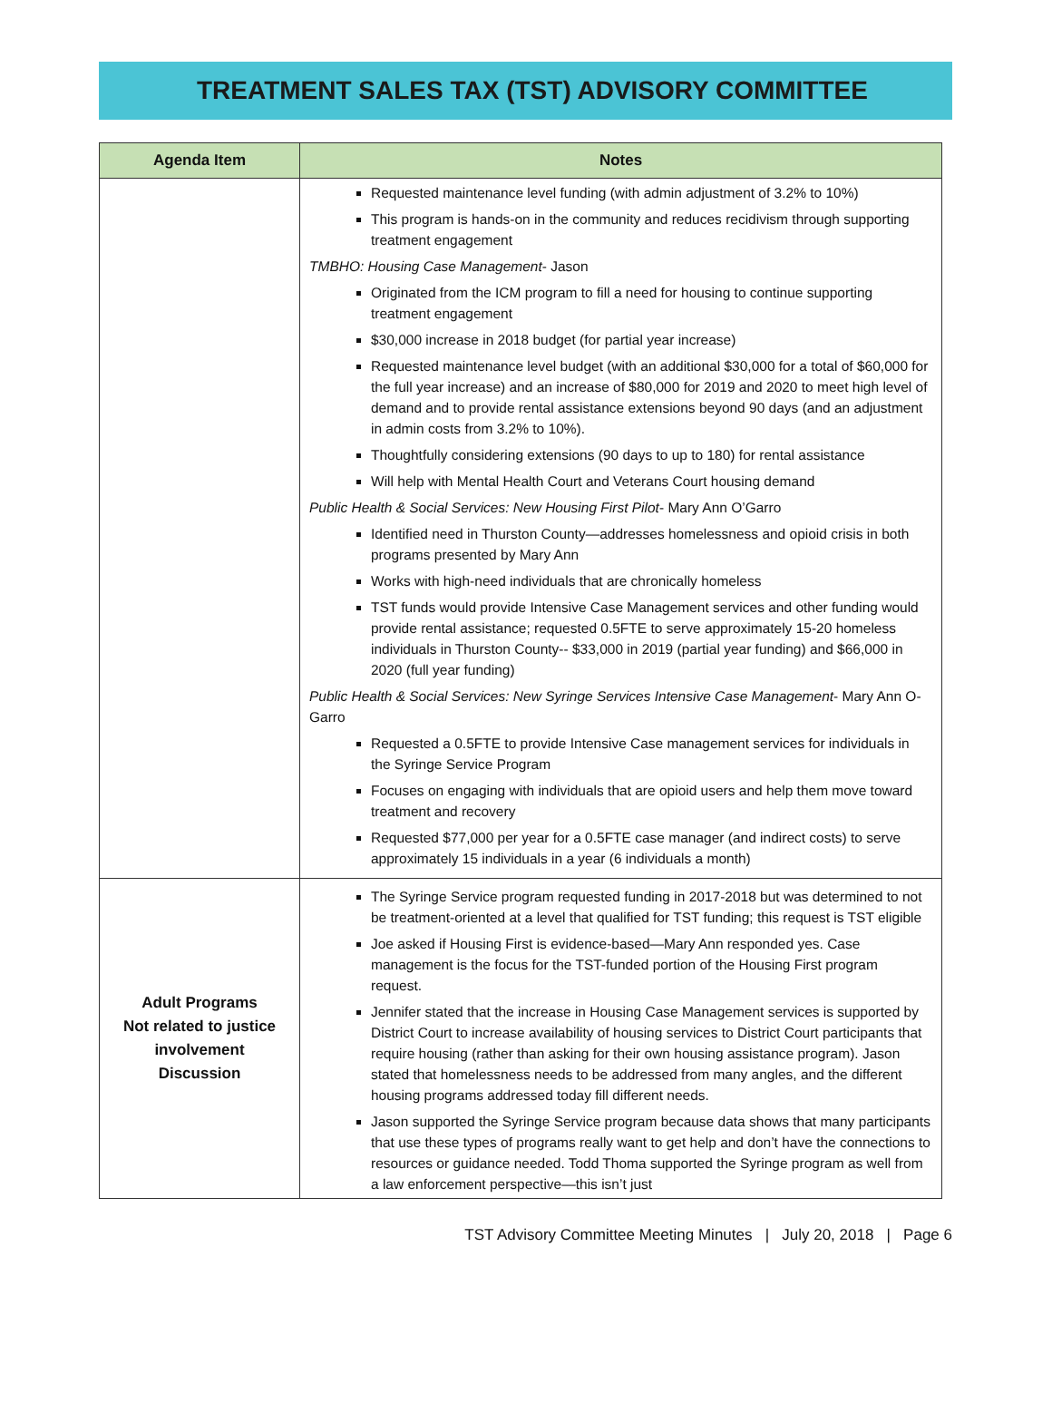TREATMENT SALES TAX (TST) ADVISORY COMMITTEE
| Agenda Item | Notes |
| --- | --- |
| | Requested maintenance level funding (with admin adjustment of 3.2% to 10%) This program is hands-on in the community and reduces recidivism through supporting treatment engagement TMBHO: Housing Case Management - Jason Originated from the ICM program to fill a need for housing to continue supporting treatment engagement $30,000 increase in 2018 budget (for partial year increase) Requested maintenance level budget (with an additional $30,000 for a total of $60,000 for the full year increase) and an increase of $80,000 for 2019 and 2020 to meet high level of demand and to provide rental assistance extensions beyond 90 days (and an adjustment in admin costs from 3.2% to 10%). Thoughtfully considering extensions (90 days to up to 180) for rental assistance Will help with Mental Health Court and Veterans Court housing demand Public Health & Social Services: New Housing First Pilot - Mary Ann O’Garro Identified need in Thurston County—addresses homelessness and opioid crisis in both programs presented by Mary Ann Works with high-need individuals that are chronically homeless TST funds would provide Intensive Case Management services and other funding would provide rental assistance; requested 0.5FTE to serve approximately 15-20 homeless individuals in Thurston County-- $33,000 in 2019 (partial year funding) and $66,000 in 2020 (full year funding) Public Health & Social Services: New Syringe Services Intensive Case Management - Mary Ann O-Garro Requested a 0.5FTE to provide Intensive Case management services for individuals in the Syringe Service Program Focuses on engaging with individuals that are opioid users and help them move toward treatment and recovery Requested $77,000 per year for a 0.5FTE case manager (and indirect costs) to serve approximately 15 individuals in a year (6 individuals a month) |
| Adult Programs Not related to justice involvement Discussion | The Syringe Service program requested funding in 2017-2018 but was determined to not be treatment-oriented at a level that qualified for TST funding; this request is TST eligible Joe asked if Housing First is evidence-based—Mary Ann responded yes. Case management is the focus for the TST-funded portion of the Housing First program request. Jennifer stated that the increase in Housing Case Management services is supported by District Court to increase availability of housing services to District Court participants that require housing (rather than asking for their own housing assistance program). Jason stated that homelessness needs to be addressed from many angles, and the different housing programs addressed today fill different needs. Jason supported the Syringe Service program because data shows that many participants that use these types of programs really want to get help and don’t have the connections to resources or guidance needed. Todd Thoma supported the Syringe program as well from a law enforcement perspective—this isn’t just |
TST Advisory Committee Meeting Minutes | July 20, 2018 | Page 6